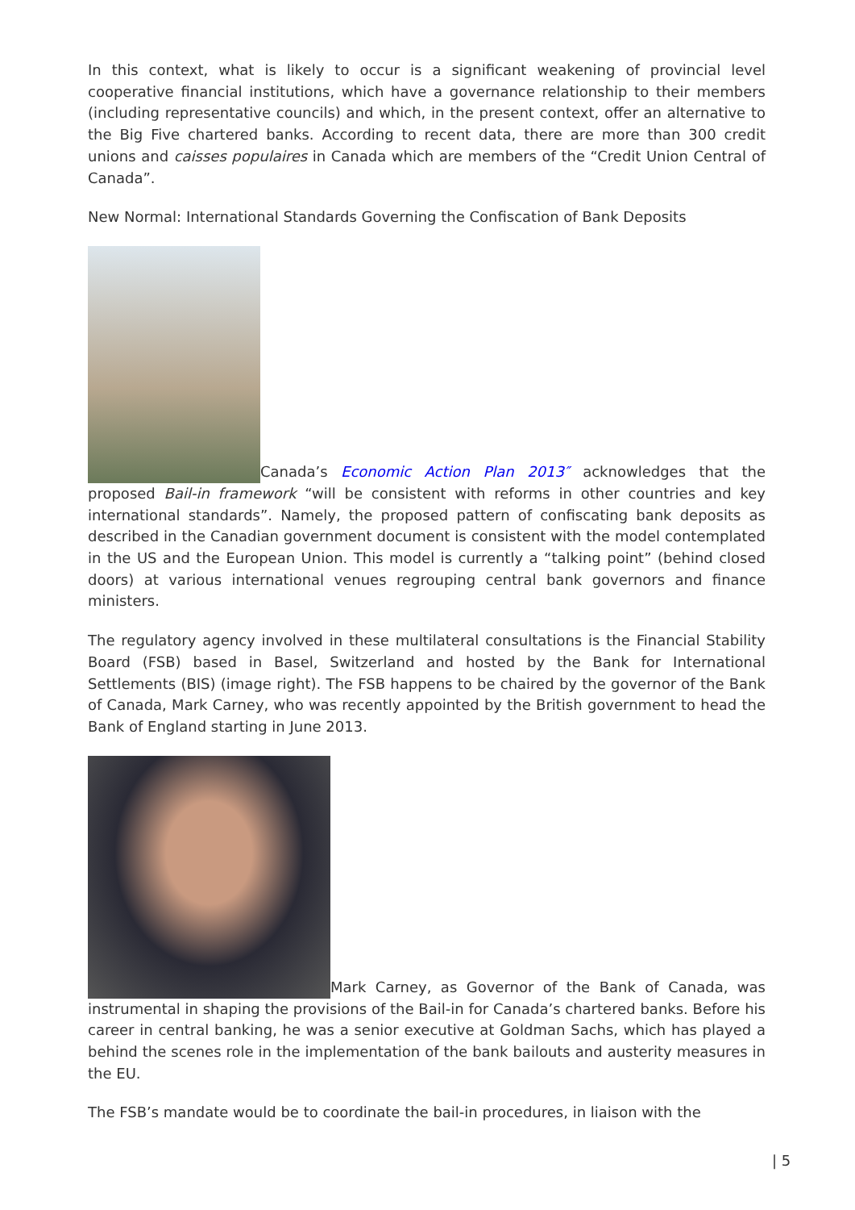In this context, what is likely to occur is a significant weakening of provincial level cooperative financial institutions, which have a governance relationship to their members (including representative councils) and which, in the present context, offer an alternative to the Big Five chartered banks. According to recent data, there are more than 300 credit unions and caisses populaires in Canada which are members of the “Credit Union Central of Canada”.
New Normal: International Standards Governing the Confiscation of Bank Deposits
Canada’s Economic Action Plan 2013″ acknowledges that the proposed Bail-in framework “will be consistent with reforms in other countries and key international standards”. Namely, the proposed pattern of confiscating bank deposits as described in the Canadian government document is consistent with the model contemplated in the US and the European Union. This model is currently a “talking point” (behind closed doors) at various international venues regrouping central bank governors and finance ministers.
The regulatory agency involved in these multilateral consultations is the Financial Stability Board (FSB) based in Basel, Switzerland and hosted by the Bank for International Settlements (BIS) (image right). The FSB happens to be chaired by the governor of the Bank of Canada, Mark Carney, who was recently appointed by the British government to head the Bank of England starting in June 2013.
Mark Carney, as Governor of the Bank of Canada, was instrumental in shaping the provisions of the Bail-in for Canada’s chartered banks. Before his career in central banking, he was a senior executive at Goldman Sachs, which has played a behind the scenes role in the implementation of the bank bailouts and austerity measures in the EU.
The FSB’s mandate would be to coordinate the bail-in procedures, in liaison with the
| 5